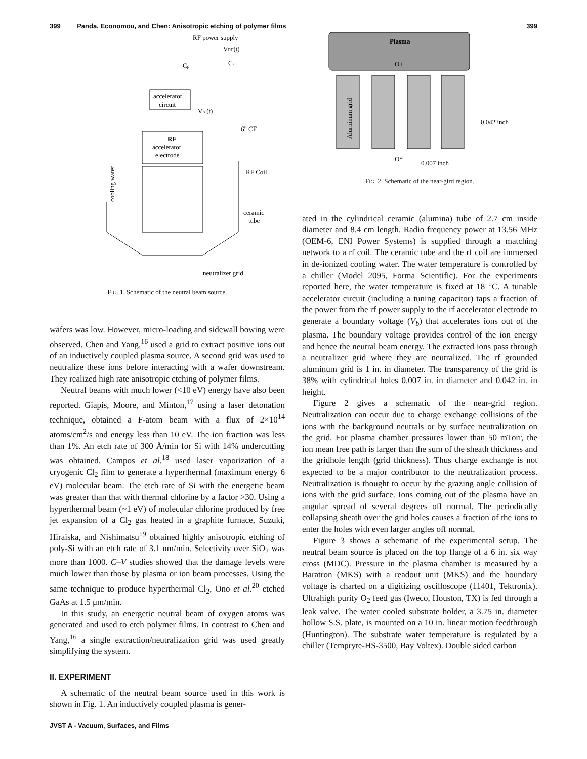399 Panda, Economou, and Chen: Anisotropic etching of polymer films 399
RF power supply
VRF(t)
Cp
Cs
accelerator
circuit
Vb (t)
RF
accelerator
electrode
6" CF
RF Coil
ceramic
tube
neutralizer grid
cooling water
FIG. 1. Schematic of the neutral beam source.
wafers was low. However, micro-loading and sidewall bowing were observed. Chen and Yang,<sup>16</sup> used a grid to extract positive ions out of an inductively coupled plasma source. A second grid was used to neutralize these ions before interacting with a wafer downstream. They realized high rate anisotropic etching of polymer films.
Neutral beams with much lower (<10 eV) energy have also been reported. Giapis, Moore, and Minton,<sup>17</sup> using a laser detonation technique, obtained a F-atom beam with a flux of 2×10<sup>14</sup> atoms/cm<sup>2</sup>/s and energy less than 10 eV. The ion fraction was less than 1%. An etch rate of 300 Å/min for Si with 14% undercutting was obtained. Campos et al.<sup>18</sup> used laser vaporization of a cryogenic Cl<sub>2</sub> film to generate a hyperthermal (maximum energy 6 eV) molecular beam. The etch rate of Si with the energetic beam was greater than that with thermal chlorine by a factor >30. Using a hyperthermal beam (~1 eV) of molecular chlorine produced by free jet expansion of a Cl<sub>2</sub> gas heated in a graphite furnace, Suzuki, Hiraiska, and Nishimatsu<sup>19</sup> obtained highly anisotropic etching of poly-Si with an etch rate of 3.1 nm/min. Selectivity over SiO<sub>2</sub> was more than 1000. C–V studies showed that the damage levels were much lower than those by plasma or ion beam processes. Using the same technique to produce hyperthermal Cl<sub>2</sub>, Ono et al.<sup>20</sup> etched GaAs at 1.5 μm/min.
In this study, an energetic neutral beam of oxygen atoms was generated and used to etch polymer films. In contrast to Chen and Yang,<sup>16</sup> a single extraction/neutralization grid was used greatly simplifying the system.
II. EXPERIMENT
A schematic of the neutral beam source used in this work is shown in Fig. 1. An inductively coupled plasma is gener-
Plasma
O+
Aluminum grid
0.042 inch
O*
0.007 inch
FIG. 2. Schematic of the near-gird region.
ated in the cylindrical ceramic (alumina) tube of 2.7 cm inside diameter and 8.4 cm length. Radio frequency power at 13.56 MHz (OEM-6, ENI Power Systems) is supplied through a matching network to a rf coil. The ceramic tube and the rf coil are immersed in de-ionized cooling water. The water temperature is controlled by a chiller (Model 2095, Forma Scientific). For the experiments reported here, the water temperature is fixed at 18 °C. A tunable accelerator circuit (including a tuning capacitor) taps a fraction of the power from the rf power supply to the rf accelerator electrode to generate a boundary voltage (V<sub>b</sub>) that accelerates ions out of the plasma. The boundary voltage provides control of the ion energy and hence the neutral beam energy. The extracted ions pass through a neutralizer grid where they are neutralized. The rf grounded aluminum grid is 1 in. in diameter. The transparency of the grid is 38% with cylindrical holes 0.007 in. in diameter and 0.042 in. in height.
Figure 2 gives a schematic of the near-grid region. Neutralization can occur due to charge exchange collisions of the ions with the background neutrals or by surface neutralization on the grid. For plasma chamber pressures lower than 50 mTorr, the ion mean free path is larger than the sum of the sheath thickness and the gridhole length (grid thickness). Thus charge exchange is not expected to be a major contributor to the neutralization process. Neutralization is thought to occur by the grazing angle collision of ions with the grid surface. Ions coming out of the plasma have an angular spread of several degrees off normal. The periodically collapsing sheath over the grid holes causes a fraction of the ions to enter the holes with even larger angles off normal.
Figure 3 shows a schematic of the experimental setup. The neutral beam source is placed on the top flange of a 6 in. six way cross (MDC). Pressure in the plasma chamber is measured by a Baratron (MKS) with a readout unit (MKS) and the boundary voltage is charted on a digitizing oscilloscope (11401, Tektronix). Ultrahigh purity O<sub>2</sub> feed gas (Iweco, Houston, TX) is fed through a leak valve. The water cooled substrate holder, a 3.75 in. diameter hollow S.S. plate, is mounted on a 10 in. linear motion feedthrough (Huntington). The substrate water temperature is regulated by a chiller (Tempryte-HS-3500, Bay Voltex). Double sided carbon
JVST A - Vacuum, Surfaces, and Films